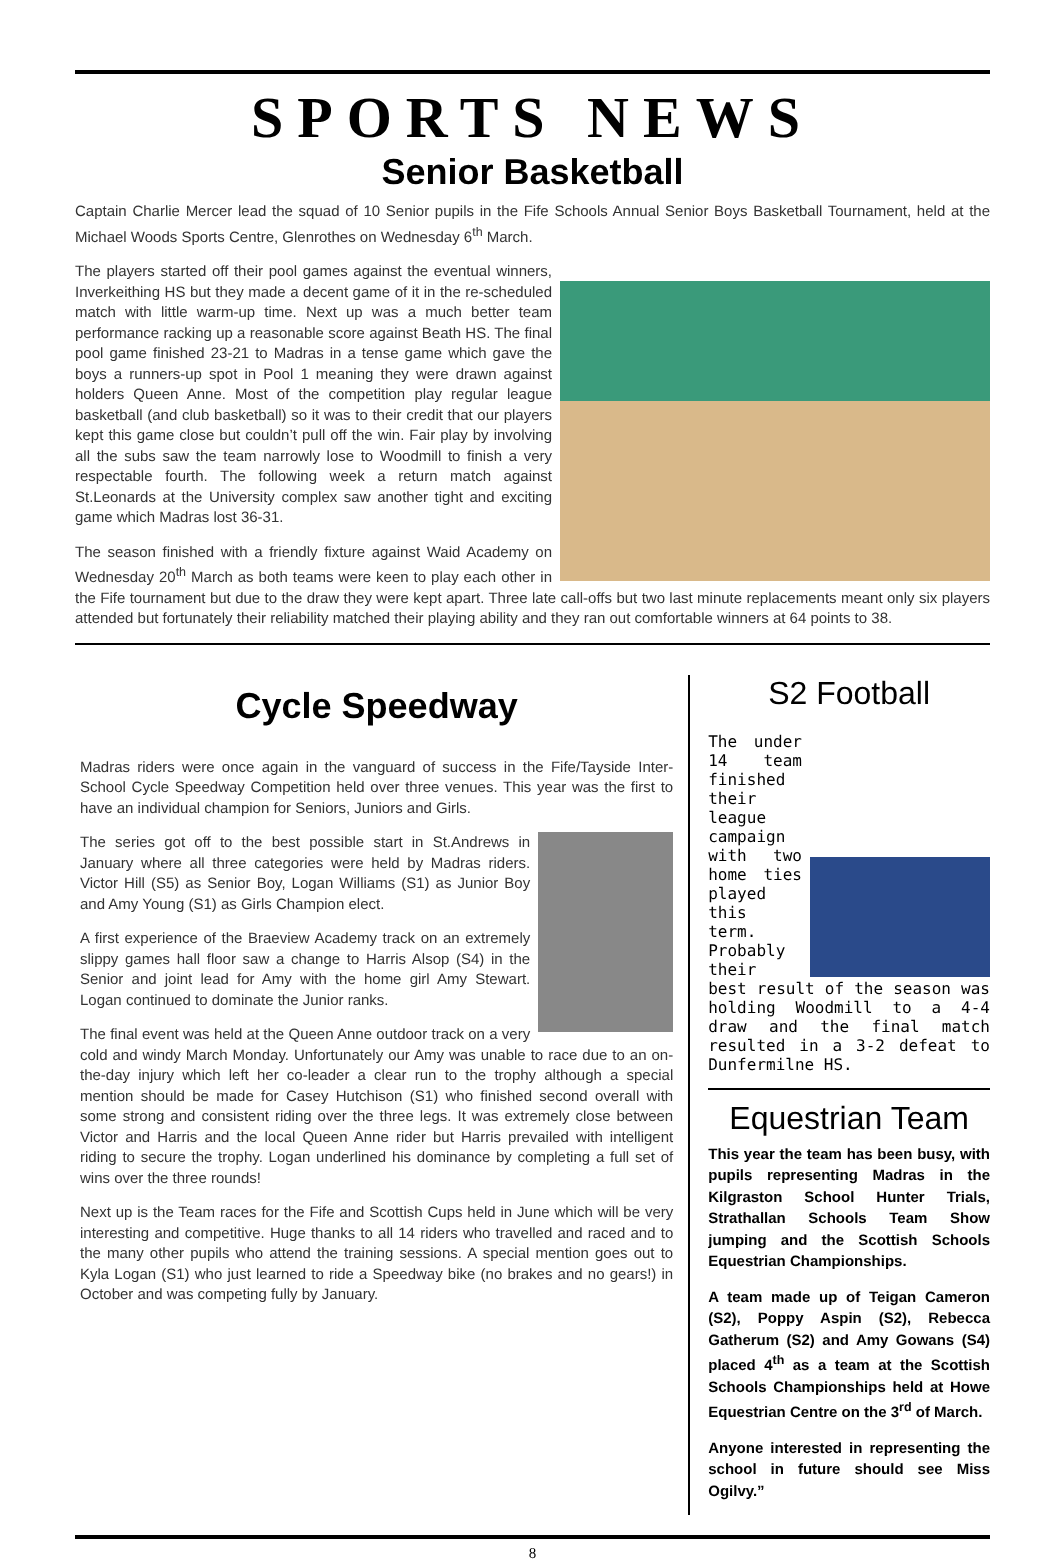SPORTS NEWS
Senior Basketball
Captain Charlie Mercer lead the squad of 10 Senior pupils in the Fife Schools Annual Senior Boys Basketball Tournament, held at the Michael Woods Sports Centre, Glenrothes on Wednesday 6<sup>th</sup> March.
The players started off their pool games against the eventual winners, Inverkeithing HS but they made a decent game of it in the re-scheduled match with little warm-up time. Next up was a much better team performance racking up a reasonable score against Beath HS. The final pool game finished 23-21 to Madras in a tense game which gave the boys a runners-up spot in Pool 1 meaning they were drawn against holders Queen Anne. Most of the competition play regular league basketball (and club basketball) so it was to their credit that our players kept this game close but couldn’t pull off the win. Fair play by involving all the subs saw the team narrowly lose to Woodmill to finish a very respectable fourth. The following week a return match against St.Leonards at the University complex saw another tight and exciting game which Madras lost 36-31.
The season finished with a friendly fixture against Waid Academy on Wednesday 20<sup>th</sup> March as both teams were keen to play each other in the Fife tournament but due to the draw they were kept apart. Three late call-offs but two last minute replacements meant only six players attended but fortunately their reliability matched their playing ability and they ran out comfortable winners at 64 points to 38.
Cycle Speedway
Madras riders were once again in the vanguard of success in the Fife/Tayside Inter-School Cycle Speedway Competition held over three venues. This year was the first to have an individual champion for Seniors, Juniors and Girls.
The series got off to the best possible start in St.Andrews in January where all three categories were held by Madras riders. Victor Hill (S5) as Senior Boy, Logan Williams (S1) as Junior Boy and Amy Young (S1) as Girls Champion elect.
A first experience of the Braeview Academy track on an extremely slippy games hall floor saw a change to Harris Alsop (S4) in the Senior and joint lead for Amy with the home girl Amy Stewart. Logan continued to dominate the Junior ranks.
The final event was held at the Queen Anne outdoor track on a very cold and windy March Monday. Unfortunately our Amy was unable to race due to an on-the-day injury which left her co-leader a clear run to the trophy although a special mention should be made for Casey Hutchison (S1) who finished second overall with some strong and consistent riding over the three legs. It was extremely close between Victor and Harris and the local Queen Anne rider but Harris prevailed with intelligent riding to secure the trophy. Logan underlined his dominance by completing a full set of wins over the three rounds!
Next up is the Team races for the Fife and Scottish Cups held in June which will be very interesting and competitive. Huge thanks to all 14 riders who travelled and raced and to the many other pupils who attend the training sessions. A special mention goes out to Kyla Logan (S1) who just learned to ride a Speedway bike (no brakes and no gears!) in October and was competing fully by January.
S2 Football
The under 14 team finished their league campaign with two home ties played this term. Probably their best result of the season was holding Woodmill to a 4-4 draw and the final match resulted in a 3-2 defeat to Dunfermilne HS.
Equestrian Team
This year the team has been busy, with pupils representing Madras in the Kilgraston School Hunter Trials, Strathallan Schools Team Show jumping and the Scottish Schools Equestrian Championships.
A team made up of Teigan Cameron (S2), Poppy Aspin (S2), Rebecca Gatherum (S2) and Amy Gowans (S4) placed 4<sup>th</sup> as a team at the Scottish Schools Championships held at Howe Equestrian Centre on the 3<sup>rd</sup> of March.
Anyone interested in representing the school in future should see Miss Ogilvy.”
8